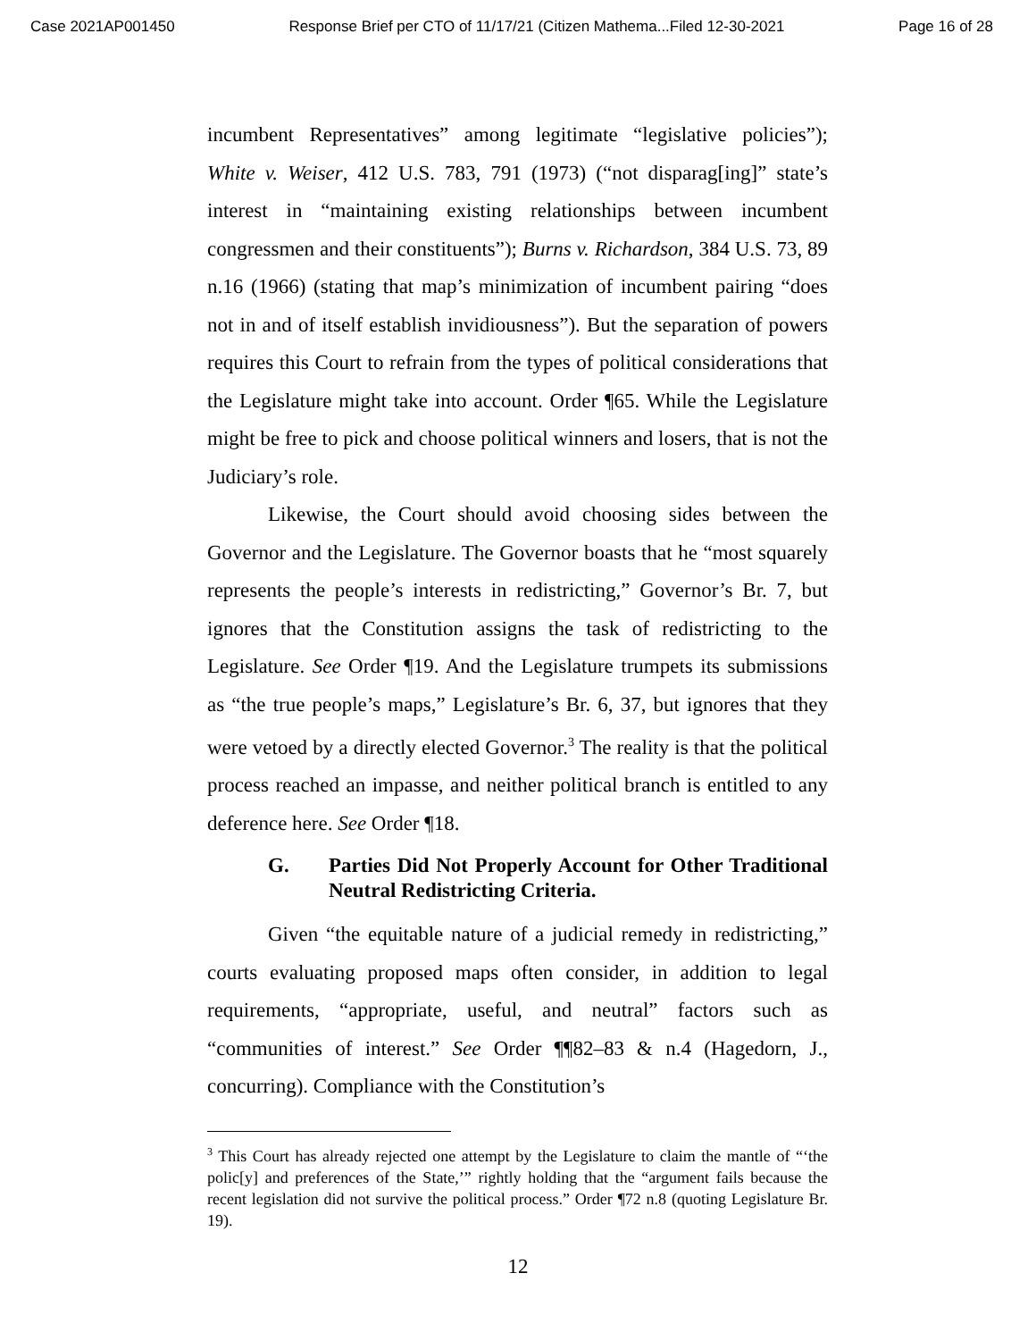Case 2021AP001450 Response Brief per CTO of 11/17/21 (Citizen Mathema...Filed 12-30-2021 Page 16 of 28
incumbent Representatives” among legitimate “legislative policies”); White v. Weiser, 412 U.S. 783, 791 (1973) (“not disparag[ing]” state’s interest in “maintaining existing relationships between incumbent congressmen and their constituents”); Burns v. Richardson, 384 U.S. 73, 89 n.16 (1966) (stating that map’s minimization of incumbent pairing “does not in and of itself establish invidiousness”). But the separation of powers requires this Court to refrain from the types of political considerations that the Legislature might take into account. Order ¶65. While the Legislature might be free to pick and choose political winners and losers, that is not the Judiciary’s role.
Likewise, the Court should avoid choosing sides between the Governor and the Legislature. The Governor boasts that he “most squarely represents the people’s interests in redistricting,” Governor’s Br. 7, but ignores that the Constitution assigns the task of redistricting to the Legislature. See Order ¶19. And the Legislature trumpets its submissions as “the true people’s maps,” Legislature’s Br. 6, 37, but ignores that they were vetoed by a directly elected Governor.<sup>3</sup> The reality is that the political process reached an impasse, and neither political branch is entitled to any deference here. See Order ¶18.
G. Parties Did Not Properly Account for Other Traditional Neutral Redistricting Criteria.
Given “the equitable nature of a judicial remedy in redistricting,” courts evaluating proposed maps often consider, in addition to legal requirements, “appropriate, useful, and neutral” factors such as “communities of interest.” See Order ¶¶82–83 & n.4 (Hagedorn, J., concurring). Compliance with the Constitution’s
<sup>3</sup> This Court has already rejected one attempt by the Legislature to claim the mantle of “‘the polic[y] and preferences of the State,’” rightly holding that the “argument fails because the recent legislation did not survive the political process.” Order ¶72 n.8 (quoting Legislature Br. 19).
12